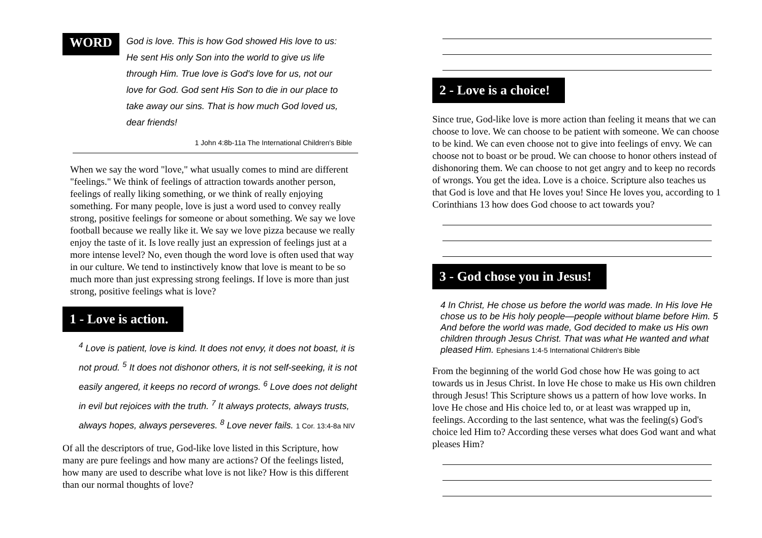WORD
God is love. This is how God showed His love to us: He sent His only Son into the world to give us life through Him. True love is God's love for us, not our love for God. God sent His Son to die in our place to take away our sins. That is how much God loved us, dear friends!
1 John 4:8b-11a The International Children's Bible
When we say the word "love," what usually comes to mind are different "feelings." We think of feelings of attraction towards another person, feelings of really liking something, or we think of really enjoying something. For many people, love is just a word used to convey really strong, positive feelings for someone or about something. We say we love football because we really like it. We say we love pizza because we really enjoy the taste of it. Is love really just an expression of feelings just at a more intense level? No, even though the word love is often used that way in our culture. We tend to instinctively know that love is meant to be so much more than just expressing strong feelings. If love is more than just strong, positive feelings what is love?
1 - Love is action.
<sup>4</sup> Love is patient, love is kind. It does not envy, it does not boast, it is not proud. <sup>5</sup> It does not dishonor others, it is not self-seeking, it is not easily angered, it keeps no record of wrongs. <sup>6</sup> Love does not delight in evil but rejoices with the truth. <sup>7</sup> It always protects, always trusts, always hopes, always perseveres. <sup>8</sup> Love never fails. 1 Cor. 13:4-8a NIV
Of all the descriptors of true, God-like love listed in this Scripture, how many are pure feelings and how many are actions? Of the feelings listed, how many are used to describe what love is not like? How is this different than our normal thoughts of love?
2 - Love is a choice!
Since true, God-like love is more action than feeling it means that we can choose to love. We can choose to be patient with someone. We can choose to be kind. We can even choose not to give into feelings of envy. We can choose not to boast or be proud. We can choose to honor others instead of dishonoring them. We can choose to not get angry and to keep no records of wrongs. You get the idea. Love is a choice. Scripture also teaches us that God is love and that He loves you! Since He loves you, according to 1 Corinthians 13 how does God choose to act towards you?
3 - God chose you in Jesus!
4 In Christ, He chose us before the world was made. In His love He chose us to be His holy people—people without blame before Him. 5 And before the world was made, God decided to make us His own children through Jesus Christ. That was what He wanted and what pleased Him. Ephesians 1:4-5 International Children's Bible
From the beginning of the world God chose how He was going to act towards us in Jesus Christ. In love He chose to make us His own children through Jesus! This Scripture shows us a pattern of how love works. In love He chose and His choice led to, or at least was wrapped up in, feelings. According to the last sentence, what was the feeling(s) God's choice led Him to? According these verses what does God want and what pleases Him?